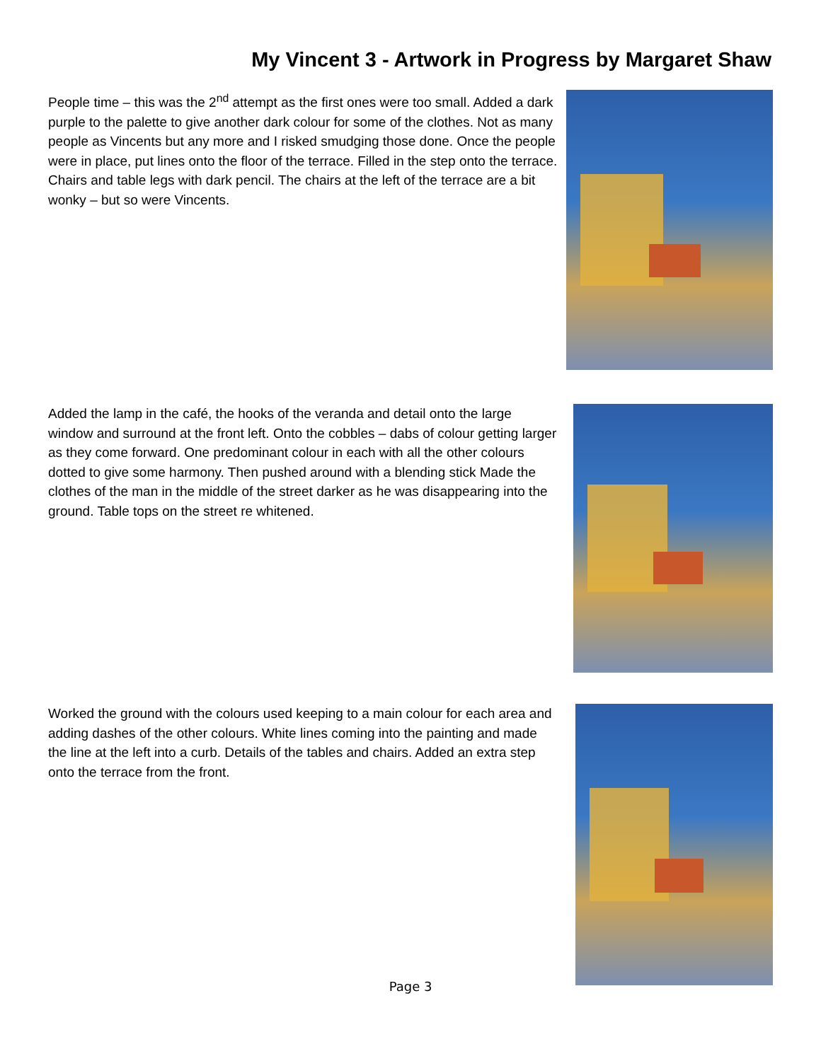My Vincent 3 - Artwork in Progress by Margaret Shaw
People time – this was the 2<sup>nd</sup> attempt as the first ones were too small. Added a dark purple to the palette to give another dark colour for some of the clothes. Not as many people as Vincents but any more and I risked smudging those done. Once the people were in place, put lines onto the floor of the terrace. Filled in the step onto the terrace. Chairs and table legs with dark pencil. The chairs at the left of the terrace are a bit wonky – but so were Vincents.
Added the lamp in the café, the hooks of the veranda and detail onto the large window and surround at the front left. Onto the cobbles – dabs of colour getting larger as they come forward. One predominant colour in each with all the other colours dotted to give some harmony. Then pushed around with a blending stick Made the clothes of the man in the middle of the street darker as he was disappearing into the ground. Table tops on the street re whitened.
Worked the ground with the colours used keeping to a main colour for each area and adding dashes of the other colours. White lines coming into the painting and made the line at the left into a curb. Details of the tables and chairs. Added an extra step onto the terrace from the front.
Page 3